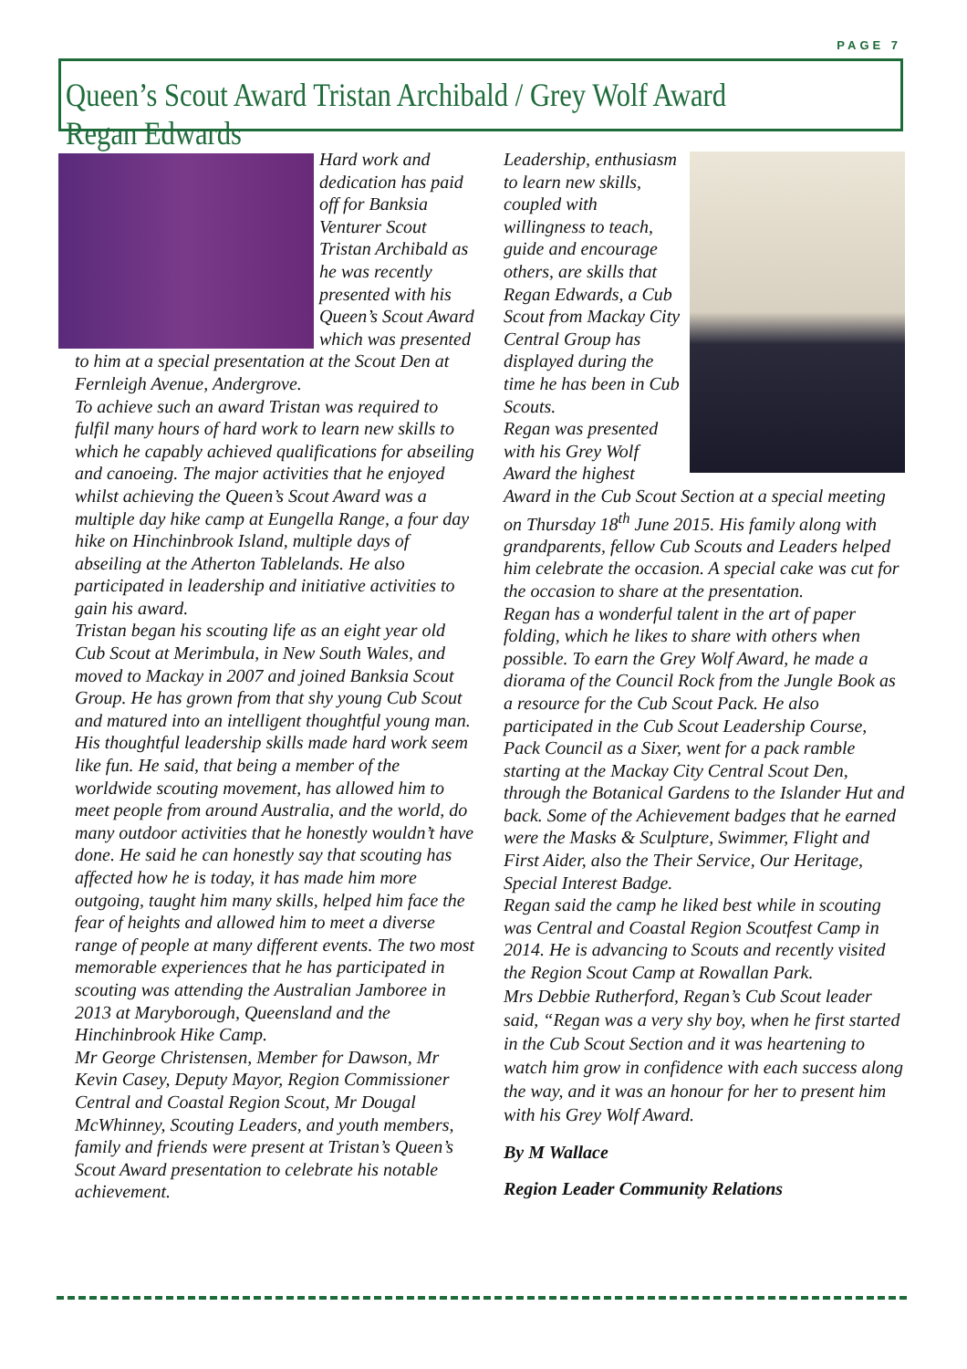PAGE 7
Queen’s Scout Award Tristan Archibald / Grey Wolf Award Regan Edwards
Hard work and dedication has paid off for Banksia Venturer Scout Tristan Archibald as he was recently presented with his Queen’s Scout Award which was presented to him at a special presentation at the Scout Den at Fernleigh Avenue, Andergrove.
To achieve such an award Tristan was required to fulfil many hours of hard work to learn new skills to which he capably achieved qualifications for abseiling and canoeing. The major activities that he enjoyed whilst achieving the Queen’s Scout Award was a multiple day hike camp at Eungella Range, a four day hike on Hinchinbrook Island, multiple days of abseiling at the Atherton Tablelands. He also participated in leadership and initiative activities to gain his award.
Tristan began his scouting life as an eight year old Cub Scout at Merimbula, in New South Wales, and moved to Mackay in 2007 and joined Banksia Scout Group. He has grown from that shy young Cub Scout and matured into an intelligent thoughtful young man. His thoughtful leadership skills made hard work seem like fun. He said, that being a member of the worldwide scouting movement, has allowed him to meet people from around Australia, and the world, do many outdoor activities that he honestly wouldn’t have done. He said he can honestly say that scouting has affected how he is today, it has made him more outgoing, taught him many skills, helped him face the fear of heights and allowed him to meet a diverse range of people at many different events. The two most memorable experiences that he has participated in scouting was attending the Australian Jamboree in 2013 at Maryborough, Queensland and the Hinchinbrook Hike Camp.
Mr George Christensen, Member for Dawson, Mr Kevin Casey, Deputy Mayor, Region Commissioner Central and Coastal Region Scout, Mr Dougal McWhinney, Scouting Leaders, and youth members, family and friends were present at Tristan’s Queen’s Scout Award presentation to celebrate his notable achievement.
Leadership, enthusiasm to learn new skills, coupled with willingness to teach, guide and encourage others, are skills that Regan Edwards, a Cub Scout from Mackay City Central Group has displayed during the time he has been in Cub Scouts.
Regan was presented with his Grey Wolf Award the highest Award in the Cub Scout Section at a special meeting on Thursday 18<sup>th</sup> June 2015. His family along with grandparents, fellow Cub Scouts and Leaders helped him celebrate the occasion. A special cake was cut for the occasion to share at the presentation.
Regan has a wonderful talent in the art of paper folding, which he likes to share with others when possible. To earn the Grey Wolf Award, he made a diorama of the Council Rock from the Jungle Book as a resource for the Cub Scout Pack. He also participated in the Cub Scout Leadership Course, Pack Council as a Sixer, went for a pack ramble starting at the Mackay City Central Scout Den, through the Botanical Gardens to the Islander Hut and back. Some of the Achievement badges that he earned were the Masks & Sculpture, Swimmer, Flight and First Aider, also the Their Service, Our Heritage, Special Interest Badge.
Regan said the camp he liked best while in scouting was Central and Coastal Region Scoutfest Camp in 2014. He is advancing to Scouts and recently visited the Region Scout Camp at Rowallan Park.
Mrs Debbie Rutherford, Regan’s Cub Scout leader said, “Regan was a very shy boy, when he first started in the Cub Scout Section and it was heartening to watch him grow in confidence with each success along the way, and it was an honour for her to present him with his Grey Wolf Award.
By M Wallace
Region Leader Community Relations